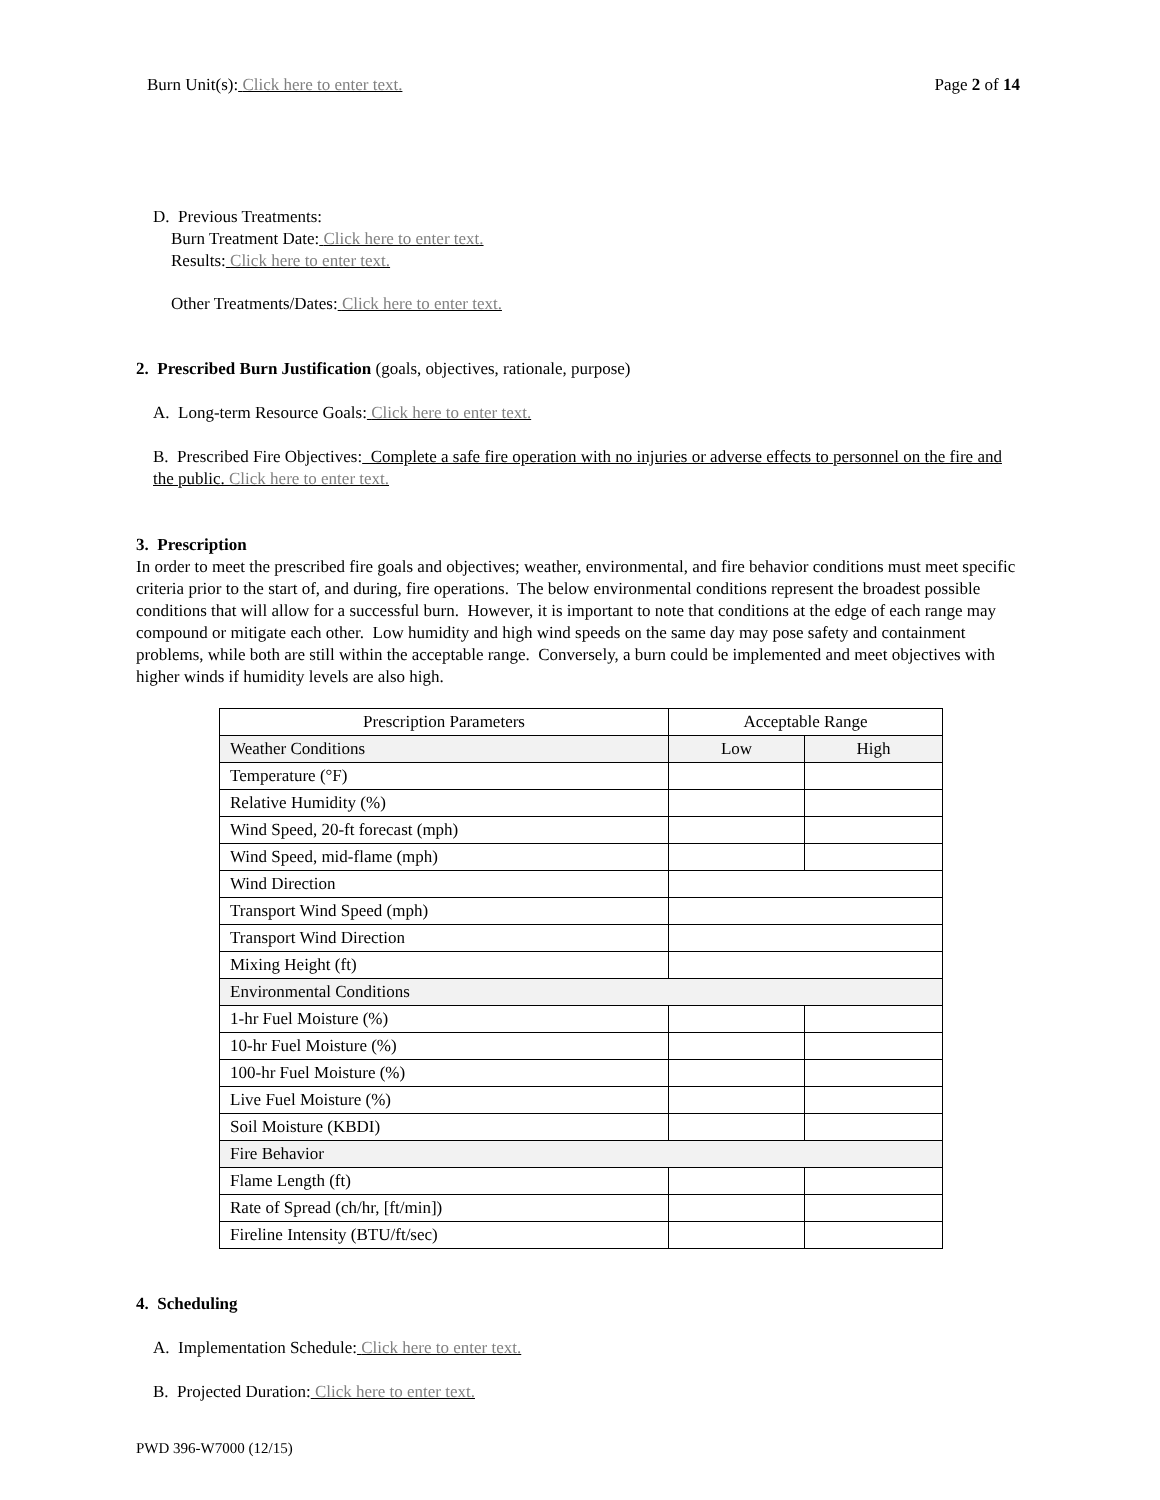Burn Unit(s): Click here to enter text. Page 2 of 14
D. Previous Treatments:
Burn Treatment Date: Click here to enter text.
Results: Click here to enter text.
Other Treatments/Dates: Click here to enter text.
2. Prescribed Burn Justification (goals, objectives, rationale, purpose)
A. Long-term Resource Goals: Click here to enter text.
B. Prescribed Fire Objectives: Complete a safe fire operation with no injuries or adverse effects to personnel on the fire and the public. Click here to enter text.
3. Prescription
In order to meet the prescribed fire goals and objectives; weather, environmental, and fire behavior conditions must meet specific criteria prior to the start of, and during, fire operations. The below environmental conditions represent the broadest possible conditions that will allow for a successful burn. However, it is important to note that conditions at the edge of each range may compound or mitigate each other. Low humidity and high wind speeds on the same day may pose safety and containment problems, while both are still within the acceptable range. Conversely, a burn could be implemented and meet objectives with higher winds if humidity levels are also high.
| Prescription Parameters | Acceptable Range | |
| Weather Conditions | Low | High |
| Temperature (°F) | | |
| Relative Humidity (%) | | |
| Wind Speed, 20-ft forecast (mph) | | |
| Wind Speed, mid-flame (mph) | | |
| Wind Direction | | |
| Transport Wind Speed (mph) | | |
| Transport Wind Direction | | |
| Mixing Height (ft) | | |
| Environmental Conditions | | |
| 1-hr Fuel Moisture (%) | | |
| 10-hr Fuel Moisture (%) | | |
| 100-hr Fuel Moisture (%) | | |
| Live Fuel Moisture (%) | | |
| Soil Moisture (KBDI) | | |
| Fire Behavior | | |
| Flame Length (ft) | | |
| Rate of Spread (ch/hr, [ft/min]) | | |
| Fireline Intensity (BTU/ft/sec) | | |
4. Scheduling
A. Implementation Schedule: Click here to enter text.
B. Projected Duration: Click here to enter text.
PWD 396-W7000 (12/15)